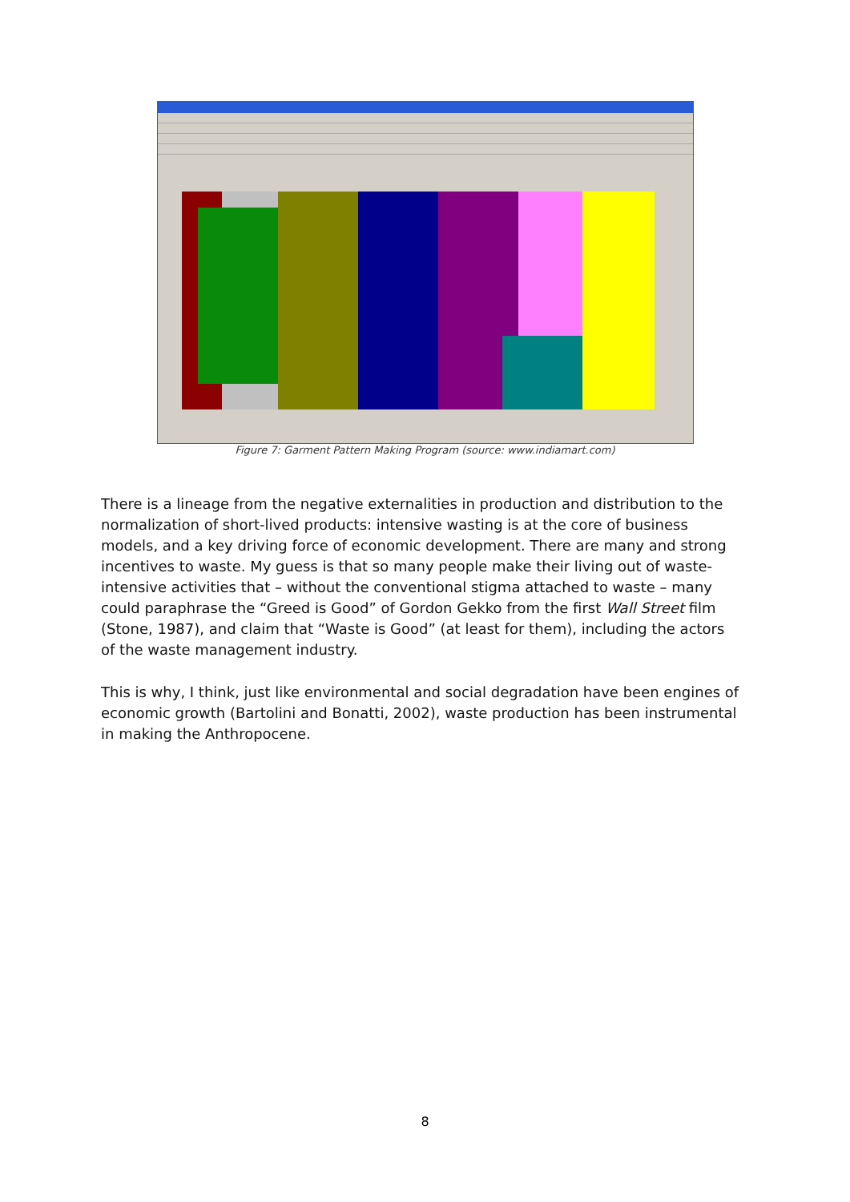Figure 7: Garment Pattern Making Program (source: www.indiamart.com)
There is a lineage from the negative externalities in production and distribution to the normalization of short-lived products: intensive wasting is at the core of business models, and a key driving force of economic development. There are many and strong incentives to waste. My guess is that so many people make their living out of waste-intensive activities that – without the conventional stigma attached to waste – many could paraphrase the “Greed is Good” of Gordon Gekko from the first Wall Street film (Stone, 1987), and claim that “Waste is Good” (at least for them), including the actors of the waste management industry.
This is why, I think, just like environmental and social degradation have been engines of economic growth (Bartolini and Bonatti, 2002), waste production has been instrumental in making the Anthropocene.
8